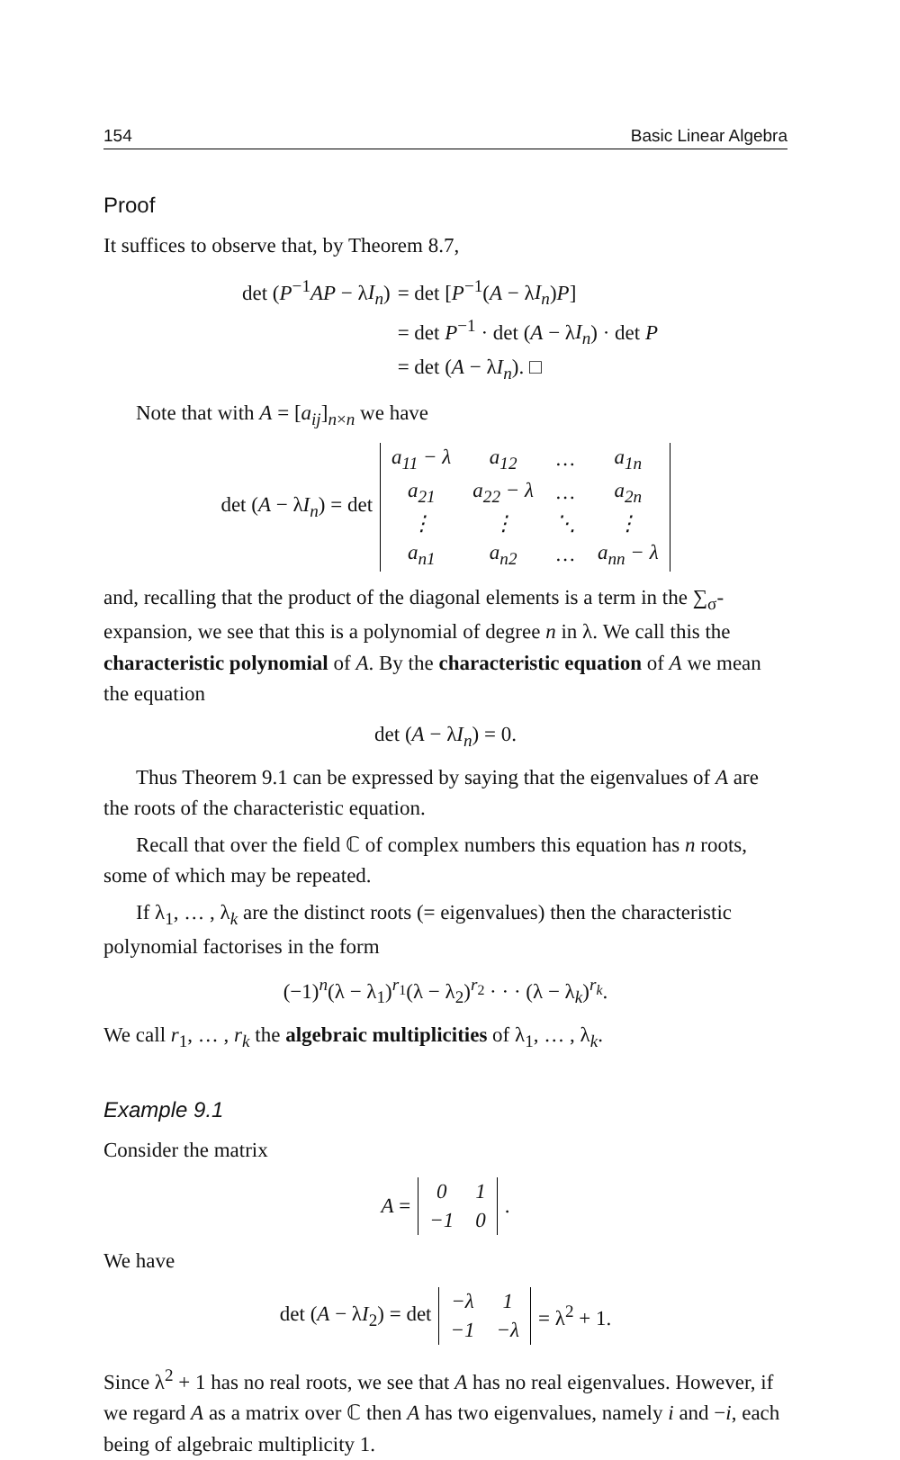154 Basic Linear Algebra
Proof
It suffices to observe that, by Theorem 8.7,
| det ( P<sup>−1</sup> AP − λ I<sub>n</sub> ) | = det [ P<sup>−1</sup>( A − λ I<sub>n</sub> ) P ] |
| | = det P<sup>−1</sup> · det ( A − λ I<sub>n</sub> ) · det P |
| | = det ( A − λ I<sub>n</sub> ). □ |
Note that with A = [a<sub>ij</sub>]<sub>n×n</sub> we have
det (A − λI<sub>n</sub>) = det
| a<sub>11</sub> − λ | a<sub>12</sub> | … | a<sub>1n</sub> |
| a<sub>21</sub> | a<sub>22</sub> − λ | … | a<sub>2n</sub> |
| ⋮ | ⋮ | ⋱ | ⋮ |
| a<sub>n1</sub> | a<sub>n2</sub> | … | a<sub>nn</sub> − λ |
and, recalling that the product of the diagonal elements is a term in the ∑<sub>σ</sub>-expansion, we see that this is a polynomial of degree n in λ. We call this the characteristic polynomial of A. By the characteristic equation of A we mean the equation
det (A − λI<sub>n</sub>) = 0.
Thus Theorem 9.1 can be expressed by saying that the eigenvalues of A are the roots of the characteristic equation.
Recall that over the field ℂ of complex numbers this equation has n roots, some of which may be repeated.
If λ<sub>1</sub>, … , λ<sub>k</sub> are the distinct roots (= eigenvalues) then the characteristic polynomial factorises in the form
(−1)<sup>n</sup>(λ − λ<sub>1</sub>)<sup>r<sub>1</sub></sup>(λ − λ<sub>2</sub>)<sup>r<sub>2</sub></sup> · · · (λ − λ<sub>k</sub>)<sup>r<sub>k</sub></sup>.
We call r<sub>1</sub>, … , r<sub>k</sub> the algebraic multiplicities of λ<sub>1</sub>, … , λ<sub>k</sub>.
Example 9.1
Consider the matrix
A =
| 0 | 1 |
| −1 | 0 |
.
We have
det (A − λI<sub>2</sub>) = det
| −λ | 1 |
| −1 | −λ |
= λ<sup>2</sup> + 1.
Since λ<sup>2</sup> + 1 has no real roots, we see that A has no real eigenvalues. However, if we regard A as a matrix over ℂ then A has two eigenvalues, namely i and −i, each being of algebraic multiplicity 1.